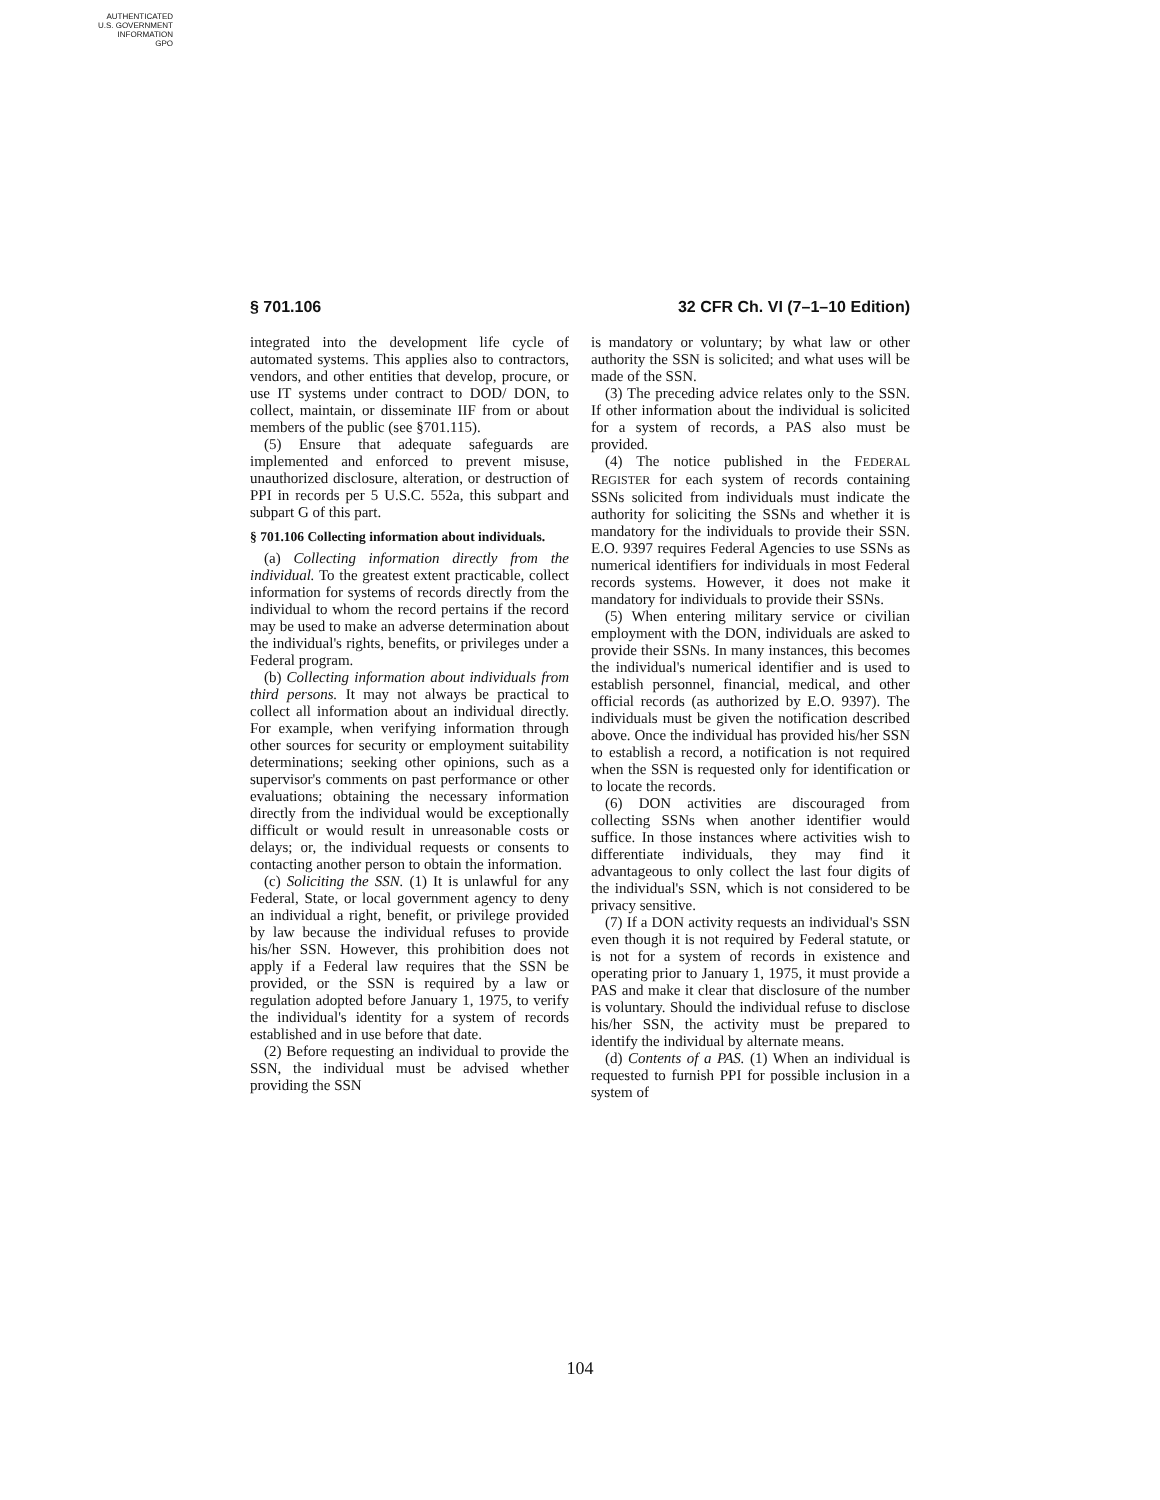AUTHENTICATED
U.S. GOVERNMENT
INFORMATION
GPO
§ 701.106 32 CFR Ch. VI (7–1–10 Edition)
integrated into the development life cycle of automated systems. This applies also to contractors, vendors, and other entities that develop, procure, or use IT systems under contract to DOD/ DON, to collect, maintain, or disseminate IIF from or about members of the public (see §701.115).
(5) Ensure that adequate safeguards are implemented and enforced to prevent misuse, unauthorized disclosure, alteration, or destruction of PPI in records per 5 U.S.C. 552a, this subpart and subpart G of this part.
§ 701.106 Collecting information about individuals.
(a) Collecting information directly from the individual. To the greatest extent practicable, collect information for systems of records directly from the individual to whom the record pertains if the record may be used to make an adverse determination about the individual's rights, benefits, or privileges under a Federal program.
(b) Collecting information about individuals from third persons. It may not always be practical to collect all information about an individual directly. For example, when verifying information through other sources for security or employment suitability determinations; seeking other opinions, such as a supervisor's comments on past performance or other evaluations; obtaining the necessary information directly from the individual would be exceptionally difficult or would result in unreasonable costs or delays; or, the individual requests or consents to contacting another person to obtain the information.
(c) Soliciting the SSN. (1) It is unlawful for any Federal, State, or local government agency to deny an individual a right, benefit, or privilege provided by law because the individual refuses to provide his/her SSN. However, this prohibition does not apply if a Federal law requires that the SSN be provided, or the SSN is required by a law or regulation adopted before January 1, 1975, to verify the individual's identity for a system of records established and in use before that date.
(2) Before requesting an individual to provide the SSN, the individual must be advised whether providing the SSN
is mandatory or voluntary; by what law or other authority the SSN is solicited; and what uses will be made of the SSN.
(3) The preceding advice relates only to the SSN. If other information about the individual is solicited for a system of records, a PAS also must be provided.
(4) The notice published in the FEDERAL REGISTER for each system of records containing SSNs solicited from individuals must indicate the authority for soliciting the SSNs and whether it is mandatory for the individuals to provide their SSN. E.O. 9397 requires Federal Agencies to use SSNs as numerical identifiers for individuals in most Federal records systems. However, it does not make it mandatory for individuals to provide their SSNs.
(5) When entering military service or civilian employment with the DON, individuals are asked to provide their SSNs. In many instances, this becomes the individual's numerical identifier and is used to establish personnel, financial, medical, and other official records (as authorized by E.O. 9397). The individuals must be given the notification described above. Once the individual has provided his/her SSN to establish a record, a notification is not required when the SSN is requested only for identification or to locate the records.
(6) DON activities are discouraged from collecting SSNs when another identifier would suffice. In those instances where activities wish to differentiate individuals, they may find it advantageous to only collect the last four digits of the individual's SSN, which is not considered to be privacy sensitive.
(7) If a DON activity requests an individual's SSN even though it is not required by Federal statute, or is not for a system of records in existence and operating prior to January 1, 1975, it must provide a PAS and make it clear that disclosure of the number is voluntary. Should the individual refuse to disclose his/her SSN, the activity must be prepared to identify the individual by alternate means.
(d) Contents of a PAS. (1) When an individual is requested to furnish PPI for possible inclusion in a system of
104